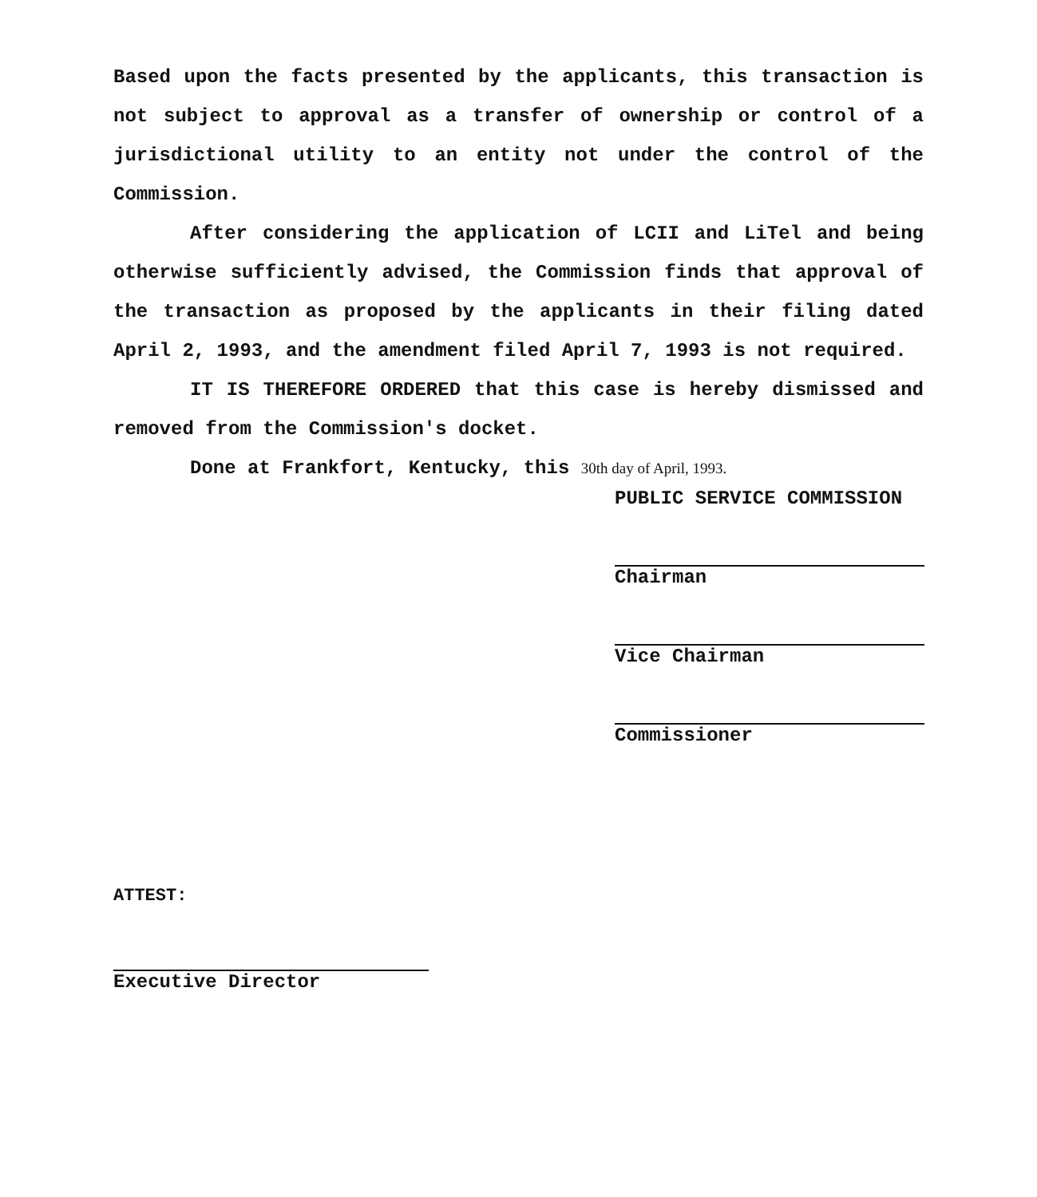Based upon the facts presented by the applicants, this transaction is not subject to approval as a transfer of ownership or control of a jurisdictional utility to an entity not under the control of the Commission.
After considering the application of LCII and LiTel and being otherwise sufficiently advised, the Commission finds that approval of the transaction as proposed by the applicants in their filing dated April 2, 1993, and the amendment filed April 7, 1993 is not required.
IT IS THEREFORE ORDERED that this case is hereby dismissed and removed from the Commission's docket.
Done at Frankfort, Kentucky, this 30th day of April, 1993.
PUBLIC SERVICE COMMISSION
Chairman
Vice Chairman
Commissioner
ATTEST:
Executive Director